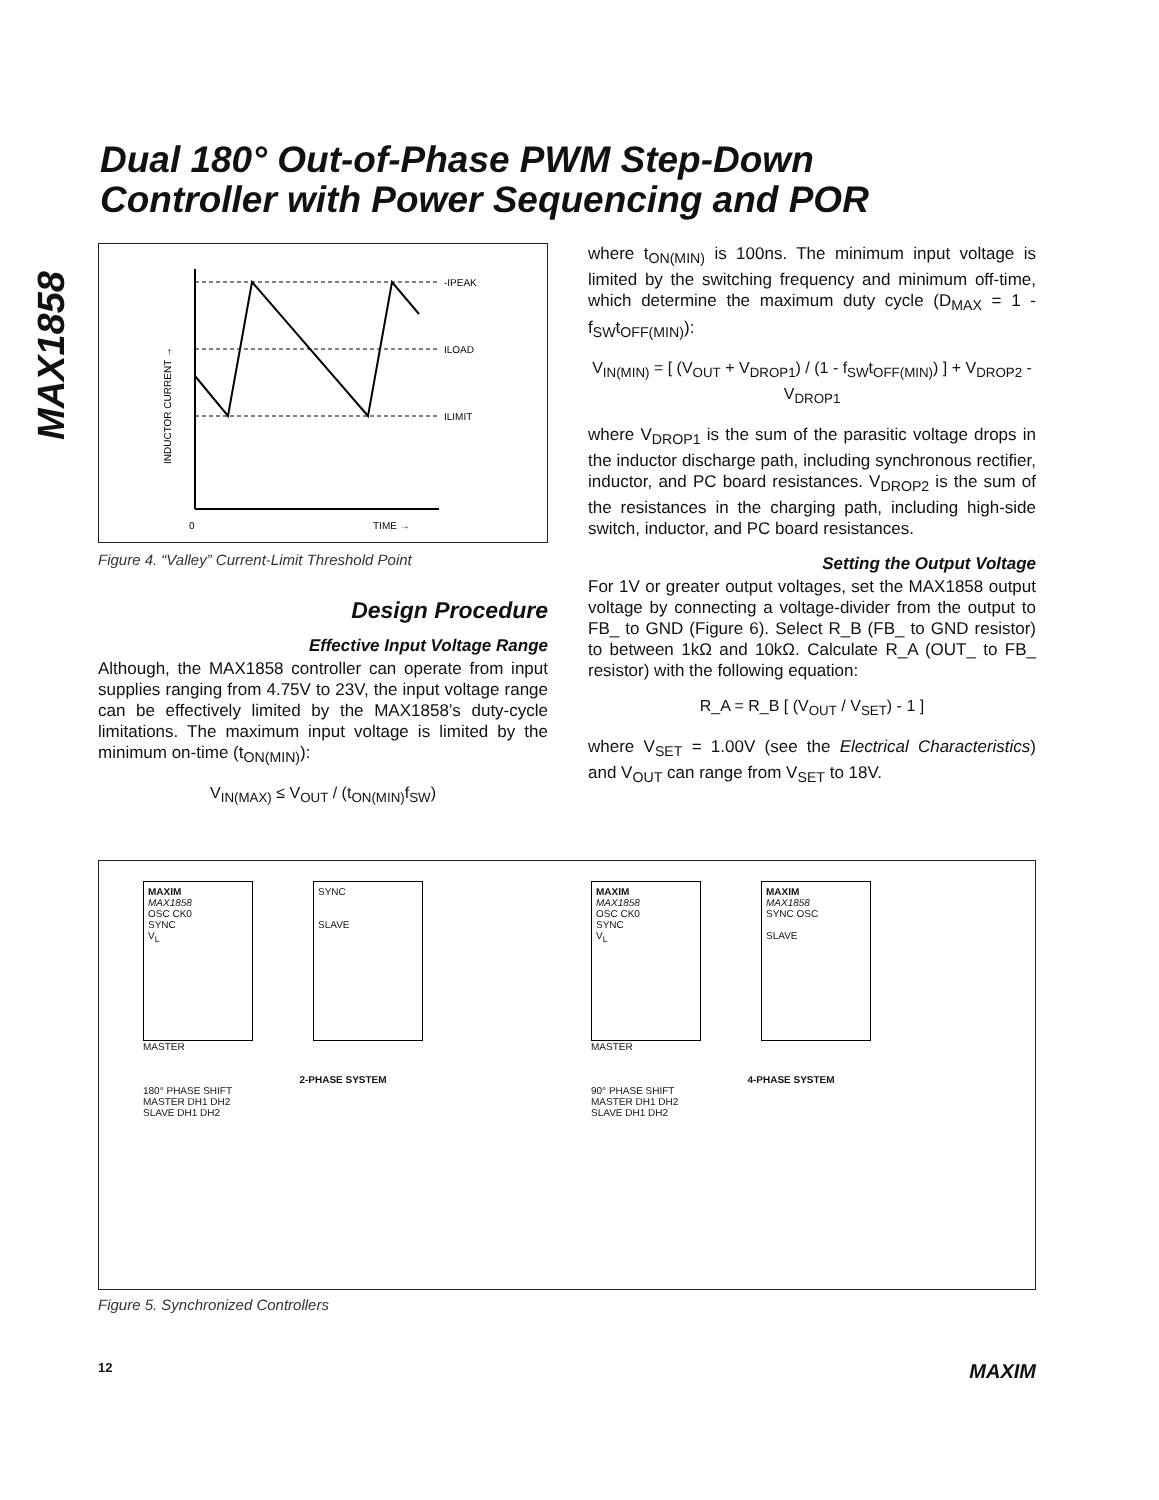Dual 180° Out-of-Phase PWM Step-Down
Controller with Power Sequencing and POR
MAX1858
-IPEAK
ILOAD
ILIMIT
0
TIME →
INDUCTOR CURRENT →
Figure 4. “Valley” Current-Limit Threshold Point
Design Procedure
Effective Input Voltage Range
Although, the MAX1858 controller can operate from input supplies ranging from 4.75V to 23V, the input voltage range can be effectively limited by the MAX1858’s duty-cycle limitations. The maximum input voltage is limited by the minimum on-time (t<sub>ON(MIN)</sub>):
V<sub>IN(MAX)</sub> ≤ V<sub>OUT</sub> / (t<sub>ON(MIN)</sub>f<sub>SW</sub>)
where t<sub>ON(MIN)</sub> is 100ns. The minimum input voltage is limited by the switching frequency and minimum off-time, which determine the maximum duty cycle (D<sub>MAX</sub> = 1 - f<sub>SW</sub>t<sub>OFF(MIN)</sub>):
V<sub>IN(MIN)</sub> = [ (V<sub>OUT</sub> + V<sub>DROP1</sub>) / (1 - f<sub>SW</sub>t<sub>OFF(MIN)</sub>) ] + V<sub>DROP2</sub> - V<sub>DROP1</sub>
where V<sub>DROP1</sub> is the sum of the parasitic voltage drops in the inductor discharge path, including synchronous rectifier, inductor, and PC board resistances. V<sub>DROP2</sub> is the sum of the resistances in the charging path, including high-side switch, inductor, and PC board resistances.
Setting the Output Voltage
For 1V or greater output voltages, set the MAX1858 output voltage by connecting a voltage-divider from the output to FB_ to GND (Figure 6). Select R_B (FB_ to GND resistor) to between 1kΩ and 10kΩ. Calculate R_A (OUT_ to FB_ resistor) with the following equation:
R_A = R_B [ (V<sub>OUT</sub> / V<sub>SET</sub>) - 1 ]
where V<sub>SET</sub> = 1.00V (see the Electrical Characteristics) and V<sub>OUT</sub> can range from V<sub>SET</sub> to 18V.
MAXIM
MAX1858
OSC CK0
SYNC
V<sub>L</sub>
SYNC
SLAVE
MASTER
2-PHASE SYSTEM
180° PHASE SHIFT
MASTER DH1 DH2
SLAVE DH1 DH2
MAXIM
MAX1858
OSC CK0
SYNC
V<sub>L</sub>
MAXIM
MAX1858
SYNC OSC
SLAVE
MASTER
4-PHASE SYSTEM
90° PHASE SHIFT
MASTER DH1 DH2
SLAVE DH1 DH2
Figure 5. Synchronized Controllers
12 MAXIM